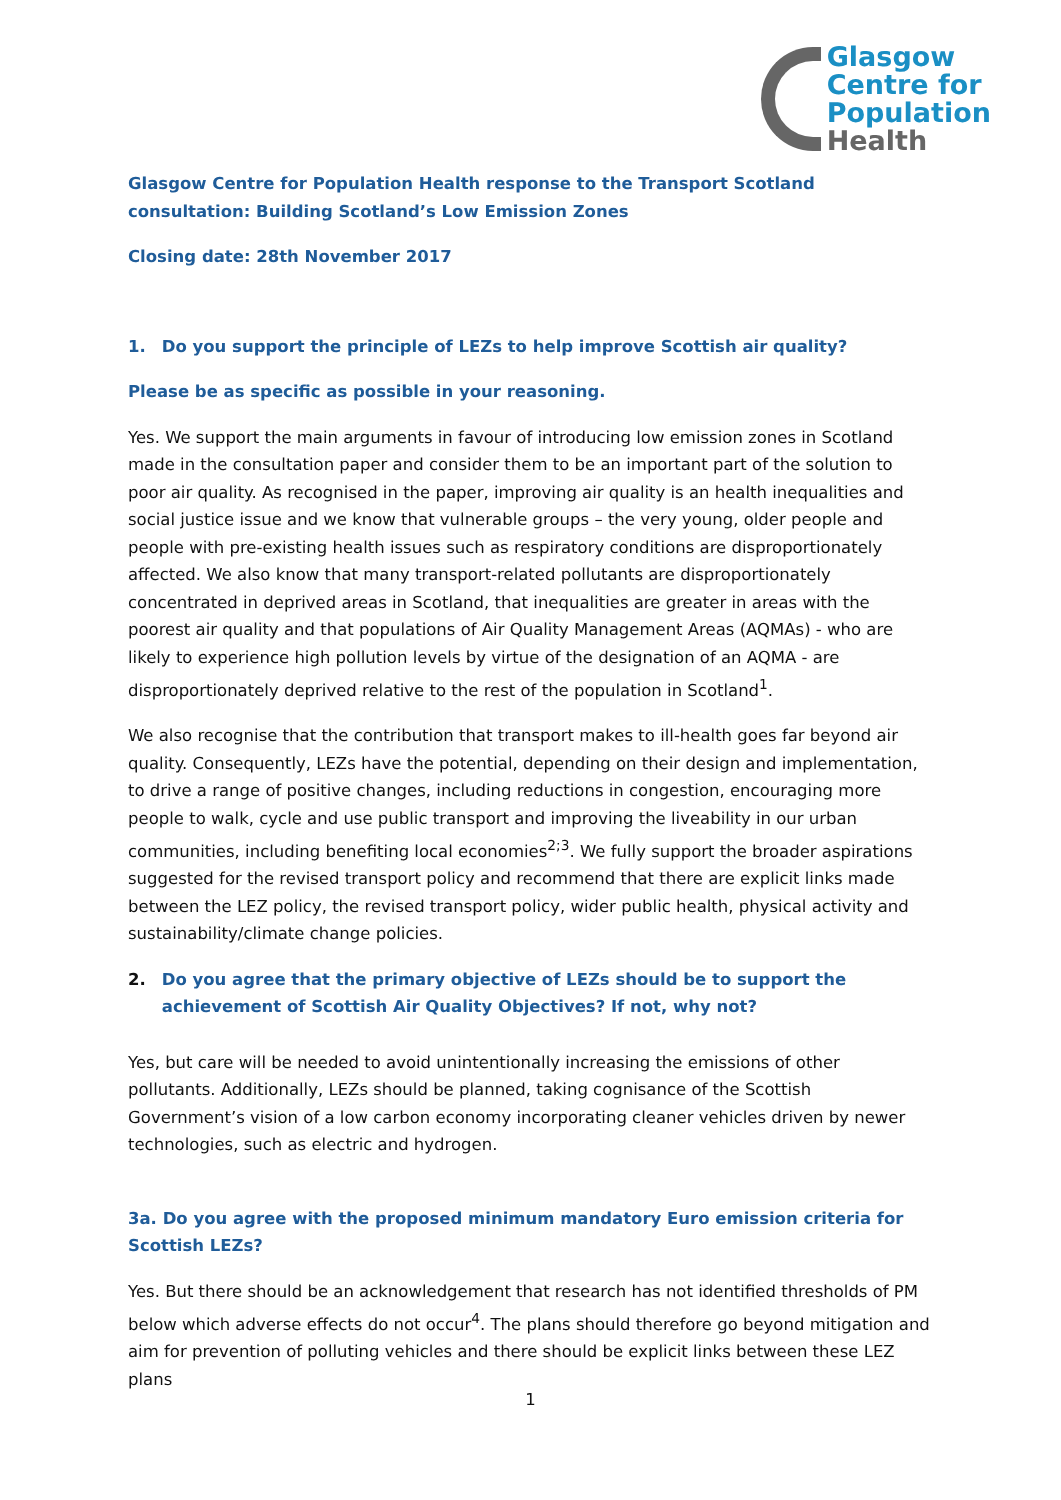Glasgow
Centre for
Population
Health
Glasgow Centre for Population Health response to the Transport Scotland consultation: Building Scotland’s Low Emission Zones
Closing date: 28th November 2017
1. Do you support the principle of LEZs to help improve Scottish air quality?
Please be as specific as possible in your reasoning.
Yes. We support the main arguments in favour of introducing low emission zones in Scotland made in the consultation paper and consider them to be an important part of the solution to poor air quality. As recognised in the paper, improving air quality is an health inequalities and social justice issue and we know that vulnerable groups – the very young, older people and people with pre-existing health issues such as respiratory conditions are disproportionately affected. We also know that many transport-related pollutants are disproportionately concentrated in deprived areas in Scotland, that inequalities are greater in areas with the poorest air quality and that populations of Air Quality Management Areas (AQMAs) - who are likely to experience high pollution levels by virtue of the designation of an AQMA - are disproportionately deprived relative to the rest of the population in Scotland<sup>1</sup>.
We also recognise that the contribution that transport makes to ill-health goes far beyond air quality. Consequently, LEZs have the potential, depending on their design and implementation, to drive a range of positive changes, including reductions in congestion, encouraging more people to walk, cycle and use public transport and improving the liveability in our urban communities, including benefiting local economies<sup>2;3</sup>. We fully support the broader aspirations suggested for the revised transport policy and recommend that there are explicit links made between the LEZ policy, the revised transport policy, wider public health, physical activity and sustainability/climate change policies.
2. Do you agree that the primary objective of LEZs should be to support the achievement of Scottish Air Quality Objectives? If not, why not?
Yes, but care will be needed to avoid unintentionally increasing the emissions of other pollutants. Additionally, LEZs should be planned, taking cognisance of the Scottish Government’s vision of a low carbon economy incorporating cleaner vehicles driven by newer technologies, such as electric and hydrogen.
3a. Do you agree with the proposed minimum mandatory Euro emission criteria for Scottish LEZs?
Yes. But there should be an acknowledgement that research has not identified thresholds of PM below which adverse effects do not occur<sup>4</sup>. The plans should therefore go beyond mitigation and aim for prevention of polluting vehicles and there should be explicit links between these LEZ plans
1